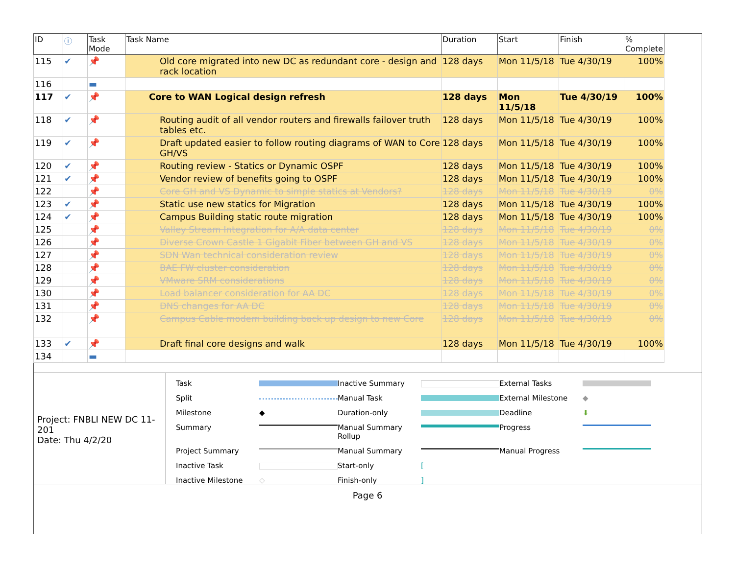| ID | ⓘ | Task Mode | Task Name | Duration | Start | Finish | % Complete |
| --- | --- | --- | --- | --- | --- | --- | --- |
| 115 | ✔ | 📌 | Old core migrated into new DC as redundant core - design and rack location | 128 days | Mon 11/5/18 | Tue 4/30/19 | 100% |
| 116 | | ▬ | | | | | |
| 117 | ✔ | 📌 | Core to WAN Logical design refresh | 128 days | Mon 11/5/18 | Tue 4/30/19 | 100% |
| 118 | ✔ | 📌 | Routing audit of all vendor routers and firewalls failover truth tables etc. | 128 days | Mon 11/5/18 | Tue 4/30/19 | 100% |
| 119 | ✔ | 📌 | Draft updated easier to follow routing diagrams of WAN to Core GH/VS | 128 days | Mon 11/5/18 | Tue 4/30/19 | 100% |
| 120 | ✔ | 📌 | Routing review - Statics or Dynamic OSPF | 128 days | Mon 11/5/18 | Tue 4/30/19 | 100% |
| 121 | ✔ | 📌 | Vendor review of benefits going to OSPF | 128 days | Mon 11/5/18 | Tue 4/30/19 | 100% |
| 122 | | 📌 | Core GH and VS Dynamic to simple statics at Vendors? | 128 days | Mon 11/5/18 | Tue 4/30/19 | 0% |
| 123 | ✔ | 📌 | Static use new statics for Migration | 128 days | Mon 11/5/18 | Tue 4/30/19 | 100% |
| 124 | ✔ | 📌 | Campus Building static route migration | 128 days | Mon 11/5/18 | Tue 4/30/19 | 100% |
| 125 | | 📌 | Valley Stream Integration for A/A data center | 128 days | Mon 11/5/18 | Tue 4/30/19 | 0% |
| 126 | | 📌 | Diverse Crown Castle 1 Gigabit Fiber between GH and VS | 128 days | Mon 11/5/18 | Tue 4/30/19 | 0% |
| 127 | | 📌 | SDN Wan technical consideration review | 128 days | Mon 11/5/18 | Tue 4/30/19 | 0% |
| 128 | | 📌 | BAE FW cluster consideration | 128 days | Mon 11/5/18 | Tue 4/30/19 | 0% |
| 129 | | 📌 | VMware SRM considerations | 128 days | Mon 11/5/18 | Tue 4/30/19 | 0% |
| 130 | | 📌 | Load balancer consideration for AA DC | 128 days | Mon 11/5/18 | Tue 4/30/19 | 0% |
| 131 | | 📌 | DNS changes for AA DC | 128 days | Mon 11/5/18 | Tue 4/30/19 | 0% |
| 132 | | 📌 | Campus Cable modem building back up design to new Core | 128 days | Mon 11/5/18 | Tue 4/30/19 | 0% |
| 133 | ✔ | 📌 | Draft final core designs and walk | 128 days | Mon 11/5/18 | Tue 4/30/19 | 100% |
| 134 | | ▬ | | | | | |
Project: FNBLI NEW DC 11-201
Date: Thu 4/2/20
Task
Inactive Summary
External Tasks
Split
Manual Task
External Milestone ◆ Milestone ◆ Duration-only
Deadline ⬇ Summary
Manual Summary Rollup
Progress
Project Summary
Manual Summary
Manual Progress
Inactive Task
Start-only [ Inactive Milestone ◇ Finish-only]
Page 6